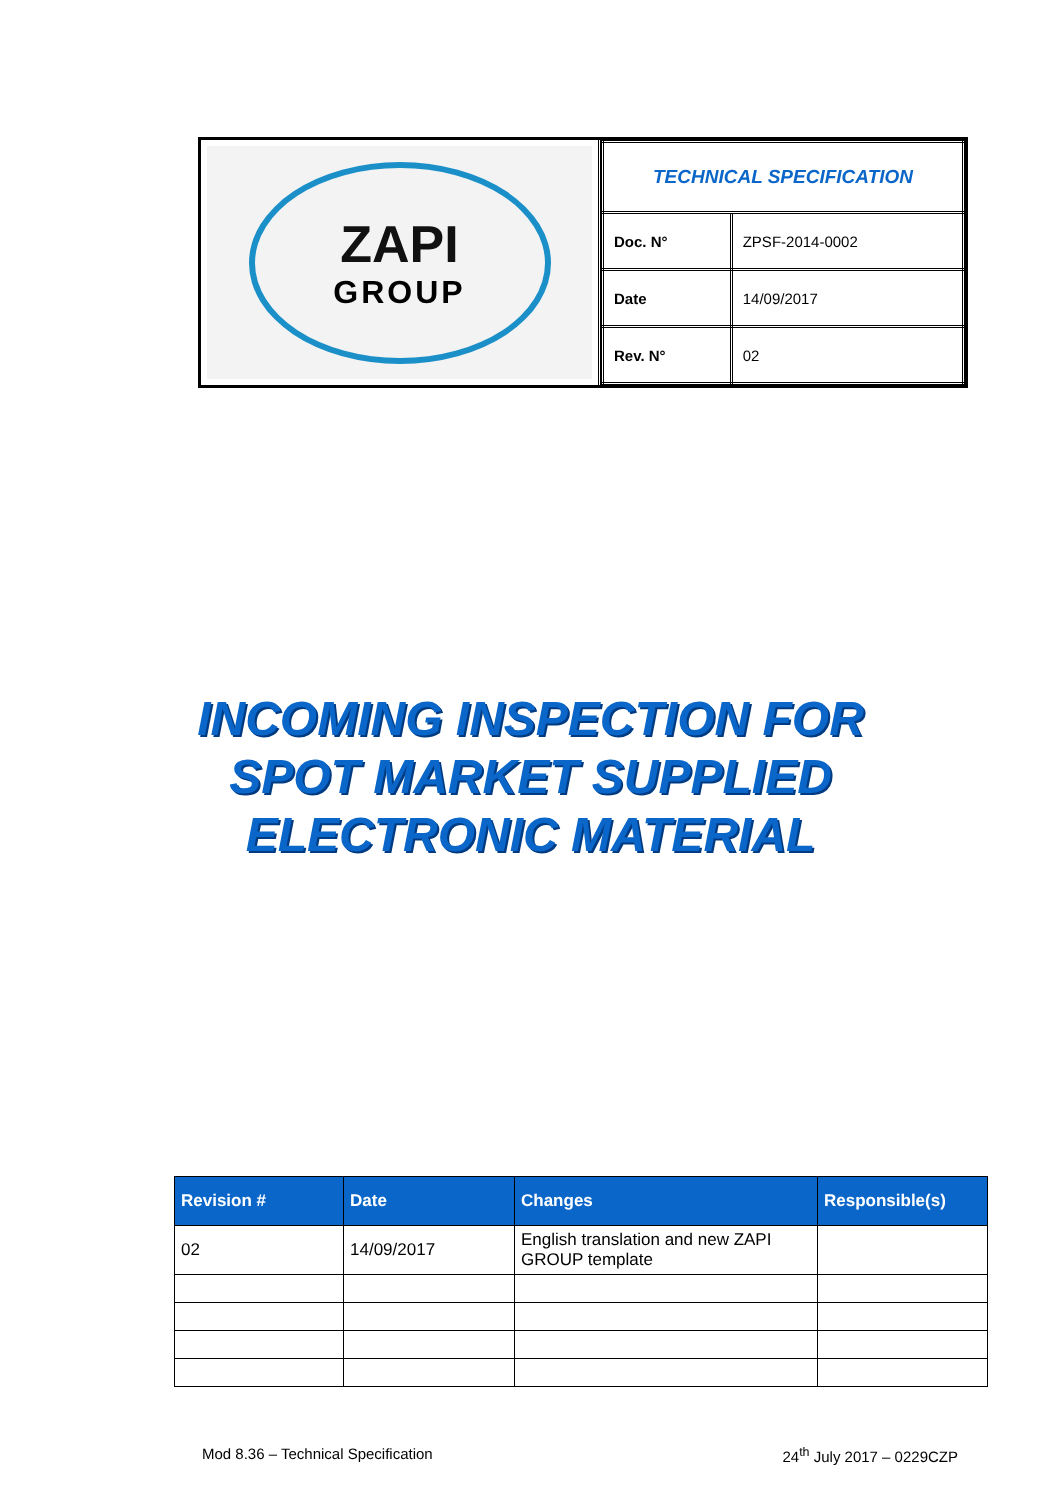ZAPI
GROUP
| TECHNICAL SPECIFICATION | |
| Doc. N° | ZPSF-2014-0002 |
| Date | 14/09/2017 |
| Rev. N° | 02 |
INCOMING INSPECTION FOR
SPOT MARKET SUPPLIED
ELECTRONIC MATERIAL
| Revision # | Date | Changes | Responsible(s) |
| --- | --- | --- | --- |
| 02 | 14/09/2017 | English translation and new ZAPI GROUP template | |
Mod 8.36 – Technical Specification 24<sup>th</sup> July 2017 – 0229CZP